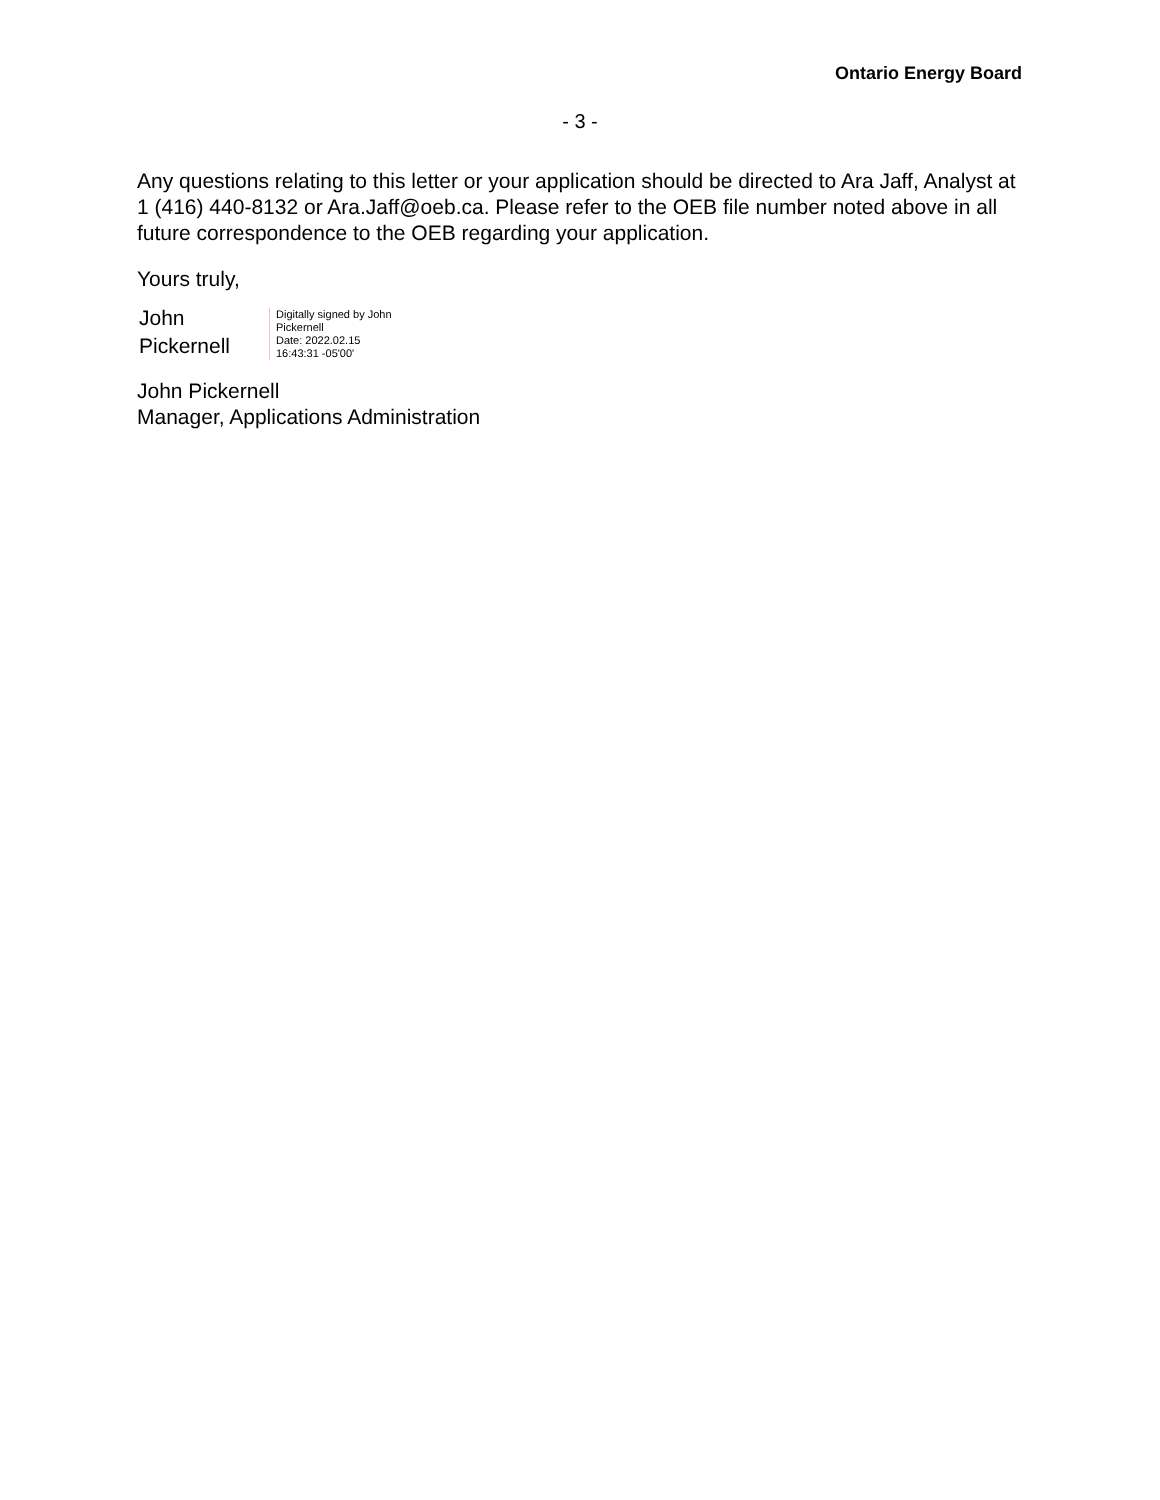Ontario Energy Board
- 3 -
Any questions relating to this letter or your application should be directed to Ara Jaff, Analyst at 1 (416) 440-8132 or Ara.Jaff@oeb.ca. Please refer to the OEB file number noted above in all future correspondence to the OEB regarding your application.
Yours truly,
John
Pickernell
Digitally signed by John
Pickernell
Date: 2022.02.15
16:43:31 -05'00'
John Pickernell
Manager, Applications Administration